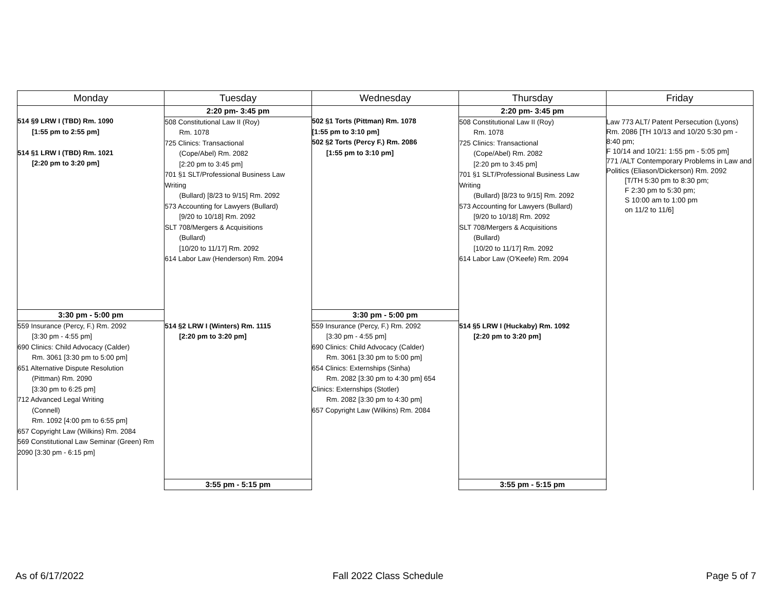| Monday | Tuesday | Wednesday | Thursday | Friday |
| --- | --- | --- | --- | --- |
| 514 §9 LRW I (TBD) Rm. 1090 [1:55 pm to 2:55 pm] 514 §1 LRW I (TBD) Rm. 1021 [2:20 pm to 3:20 pm] | 2:20 pm- 3:45 pm 508 Constitutional Law II (Roy) Rm. 1078 725 Clinics: Transactional (Cope/Abel) Rm. 2082 [2:20 pm to 3:45 pm] 701 §1 SLT/Professional Business Law Writing (Bullard) [8/23 to 9/15] Rm. 2092 573 Accounting for Lawyers (Bullard) [9/20 to 10/18] Rm. 2092 SLT 708/Mergers & Acquisitions (Bullard) [10/20 to 11/17] Rm. 2092 614 Labor Law (Henderson) Rm. 2094 514 §2 LRW I (Winters) Rm. 1115 [2:20 pm to 3:20 pm] | 502 §1 Torts (Pittman) Rm. 1078 [1:55 pm to 3:10 pm] 502 §2 Torts (Percy F.) Rm. 2086 [1:55 pm to 3:10 pm] | 2:20 pm- 3:45 pm 508 Constitutional Law II (Roy) Rm. 1078 725 Clinics: Transactional (Cope/Abel) Rm. 2082 [2:20 pm to 3:45 pm] 701 §1 SLT/Professional Business Law Writing (Bullard) [8/23 to 9/15] Rm. 2092 573 Accounting for Lawyers (Bullard) [9/20 to 10/18] Rm. 2092 SLT 708/Mergers & Acquisitions (Bullard) [10/20 to 11/17] Rm. 2092 614 Labor Law (O'Keefe) Rm. 2094 514 §5 LRW I (Huckaby) Rm. 1092 [2:20 pm to 3:20 pm] | Law 773 ALT/ Patent Persecution (Lyons) Rm. 2086 [TH 10/13 and 10/20 5:30 pm - 8:40 pm; F 10/14 and 10/21: 1:55 pm - 5:05 pm] 771 /ALT Contemporary Problems in Law and Politics (Eliason/Dickerson) Rm. 2092 [T/TH 5:30 pm to 8:30 pm; F 2:30 pm to 5:30 pm; S 10:00 am to 1:00 pm on 11/2 to 11/6] |
| 3:30 pm - 5:00 pm 559 Insurance (Percy, F.) Rm. 2092 [3:30 pm - 4:55 pm] 690 Clinics: Child Advocacy (Calder) Rm. 3061 [3:30 pm to 5:00 pm] 651 Alternative Dispute Resolution (Pittman) Rm. 2090 [3:30 pm to 6:25 pm] 712 Advanced Legal Writing (Connell) Rm. 1092 [4:00 pm to 6:55 pm] 657 Copyright Law (Wilkins) Rm. 2084 569 Constitutional Law Seminar (Green) Rm 2090 [3:30 pm - 6:15 pm] | | 3:30 pm - 5:00 pm 559 Insurance (Percy, F.) Rm. 2092 [3:30 pm - 4:55 pm] 690 Clinics: Child Advocacy (Calder) Rm. 3061 [3:30 pm to 5:00 pm] 654 Clinics: Externships (Sinha) Rm. 2082 [3:30 pm to 4:30 pm] 654 Clinics: Externships (Stotler) Rm. 2082 [3:30 pm to 4:30 pm] 657 Copyright Law (Wilkins) Rm. 2084 | | |
| | 3:55 pm - 5:15 pm | | 3:55 pm - 5:15 pm | |
As of 6/17/2022 Fall 2022 Class Schedule Page 5 of 7